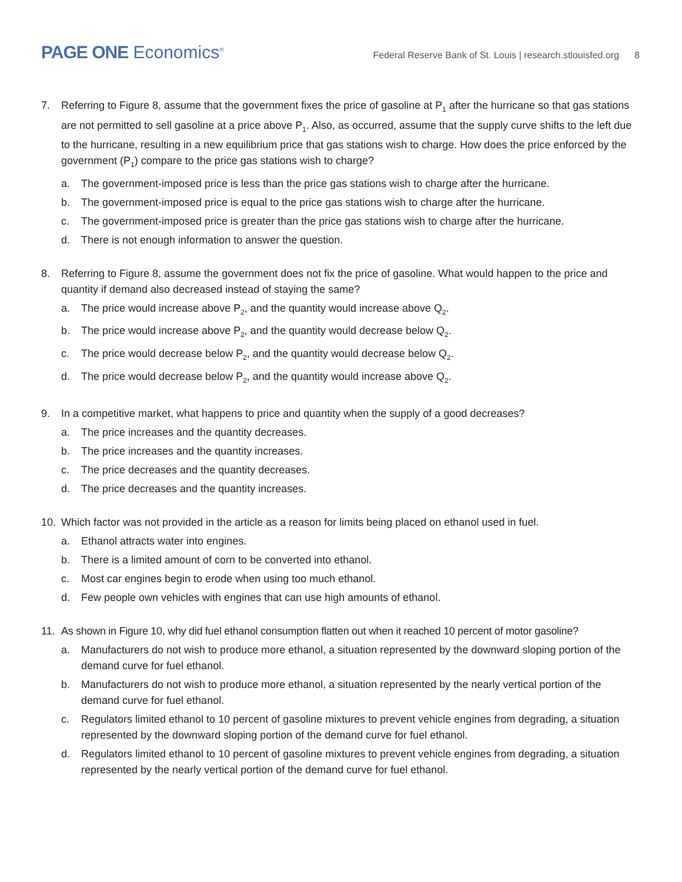PAGE ONE Economics<sup>®</sup>
Federal Reserve Bank of St. Louis | research.stlouisfed.org 8
7. Referring to Figure 8, assume that the government fixes the price of gasoline at P<sub>1</sub> after the hurricane so that gas stations are not permitted to sell gasoline at a price above P<sub>1</sub>. Also, as occurred, assume that the supply curve shifts to the left due to the hurricane, resulting in a new equilibrium price that gas stations wish to charge. How does the price enforced by the government (P<sub>1</sub>) compare to the price gas stations wish to charge?
a. The government-imposed price is less than the price gas stations wish to charge after the hurricane.
b. The government-imposed price is equal to the price gas stations wish to charge after the hurricane.
c. The government-imposed price is greater than the price gas stations wish to charge after the hurricane.
d. There is not enough information to answer the question.
8. Referring to Figure 8, assume the government does not fix the price of gasoline. What would happen to the price and quantity if demand also decreased instead of staying the same?
a. The price would increase above P<sub>2</sub>, and the quantity would increase above Q<sub>2</sub>.
b. The price would increase above P<sub>2</sub>, and the quantity would decrease below Q<sub>2</sub>.
c. The price would decrease below P<sub>2</sub>, and the quantity would decrease below Q<sub>2</sub>.
d. The price would decrease below P<sub>2</sub>, and the quantity would increase above Q<sub>2</sub>.
9. In a competitive market, what happens to price and quantity when the supply of a good decreases?
a. The price increases and the quantity decreases.
b. The price increases and the quantity increases.
c. The price decreases and the quantity decreases.
d. The price decreases and the quantity increases.
10. Which factor was not provided in the article as a reason for limits being placed on ethanol used in fuel.
a. Ethanol attracts water into engines.
b. There is a limited amount of corn to be converted into ethanol.
c. Most car engines begin to erode when using too much ethanol.
d. Few people own vehicles with engines that can use high amounts of ethanol.
11. As shown in Figure 10, why did fuel ethanol consumption flatten out when it reached 10 percent of motor gasoline?
a. Manufacturers do not wish to produce more ethanol, a situation represented by the downward sloping portion of the demand curve for fuel ethanol.
b. Manufacturers do not wish to produce more ethanol, a situation represented by the nearly vertical portion of the demand curve for fuel ethanol.
c. Regulators limited ethanol to 10 percent of gasoline mixtures to prevent vehicle engines from degrading, a situation represented by the downward sloping portion of the demand curve for fuel ethanol.
d. Regulators limited ethanol to 10 percent of gasoline mixtures to prevent vehicle engines from degrading, a situation represented by the nearly vertical portion of the demand curve for fuel ethanol.